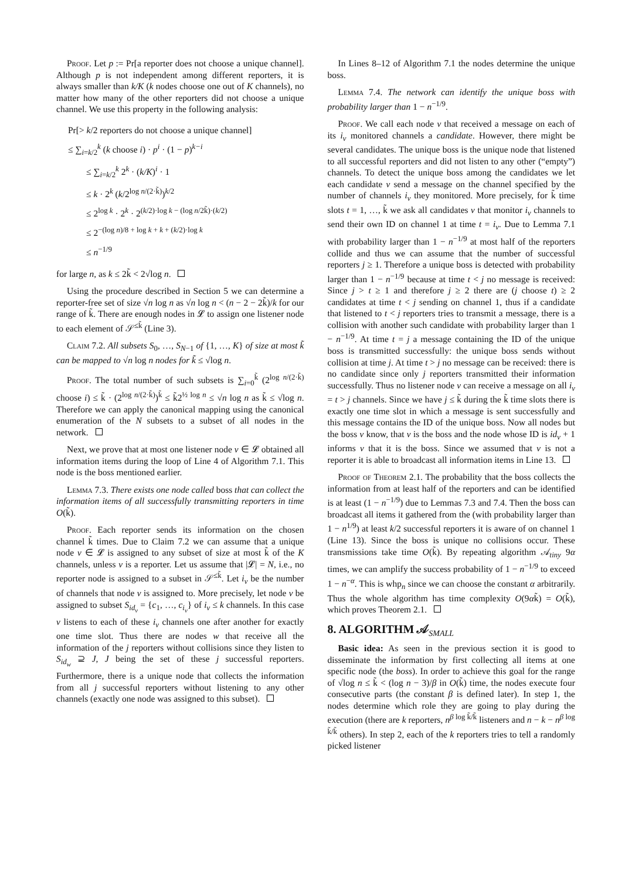Proof. Let p := Pr[a reporter does not choose a unique channel]. Although p is not independent among different reporters, it is always smaller than k/K (k nodes choose one out of K channels), no matter how many of the other reporters did not choose a unique channel. We use this property in the following analysis:
Pr[> k/2 reporters do not choose a unique channel]
≤ ∑<sub>i=k/2</sub><sup>k</sup> (k choose i) · p<sup>i</sup> · (1 − p)<sup>k−i</sup>
≤ ∑<sub>i=k/2</sub><sup>k</sup> 2<sup>k</sup> · (k/K)<sup>i</sup> · 1
≤ k · 2<sup>k</sup> (k/2<sup>log n/(2·k̃)</sup>)<sup>k/2</sup>
≤ 2<sup>log k</sup> · 2<sup>k</sup> · 2<sup>(k/2)·log k − (log n/2k̃)·(k/2)</sup>
≤ 2<sup>−(log n)/8 + log k + k + (k/2)·log k</sup>
≤ n<sup>−1/9</sup>
for large n, as k ≤ 2k̃ < 2√log n.
Using the procedure described in Section 5 we can determine a reporter-free set of size √n log n as √n log n < (n − 2 − 2k̃)/k for our range of k̃. There are enough nodes in 𝓛 to assign one listener node to each element of 𝒮<sup>≤k̃</sup> (Line 3).
Claim 7.2. All subsets S<sub>0</sub>, …, S<sub>N−1</sub> of {1, …, K} of size at most k̃ can be mapped to √n log n nodes for k̃ ≤ √log n.
Proof. The total number of such subsets is ∑<sub>i=0</sub><sup>k̃</sup> (2<sup>log n/(2·k̃)</sup> choose i) ≤ k̃ · (2<sup>log n/(2·k̃)</sup>)<sup>k̃</sup> ≤ k̃2<sup>½ log n</sup> ≤ √n log n as k̃ ≤ √log n. Therefore we can apply the canonical mapping using the canonical enumeration of the N subsets to a subset of all nodes in the network.
Next, we prove that at most one listener node v ∈ 𝓛 obtained all information items during the loop of Line 4 of Algorithm 7.1. This node is the boss mentioned earlier.
Lemma 7.3. There exists one node called boss that can collect the information items of all successfully transmitting reporters in time O(k̃).
Proof. Each reporter sends its information on the chosen channel k̃ times. Due to Claim 7.2 we can assume that a unique node v ∈ 𝓛 is assigned to any subset of size at most k̃ of the K channels, unless v is a reporter. Let us assume that |𝓛| = N, i.e., no reporter node is assigned to a subset in 𝒮<sup>≤k̃</sup>. Let i<sub>v</sub> be the number of channels that node v is assigned to. More precisely, let node v be assigned to subset S<sub>id<sub>v</sub></sub> = {c<sub>1</sub>, …, c<sub>i<sub>v</sub></sub>} of i<sub>v</sub> ≤ k channels. In this case v listens to each of these i<sub>v</sub> channels one after another for exactly one time slot. Thus there are nodes w that receive all the information of the j reporters without collisions since they listen to S<sub>id<sub>w</sub></sub> ⊇ J, J being the set of these j successful reporters. Furthermore, there is a unique node that collects the information from all j successful reporters without listening to any other channels (exactly one node was assigned to this subset).
In Lines 8–12 of Algorithm 7.1 the nodes determine the unique boss.
Lemma 7.4. The network can identify the unique boss with probability larger than 1 − n<sup>−1/9</sup>.
Proof. We call each node v that received a message on each of its i<sub>v</sub> monitored channels a candidate. However, there might be several candidates. The unique boss is the unique node that listened to all successful reporters and did not listen to any other (“empty”) channels. To detect the unique boss among the candidates we let each candidate v send a message on the channel specified by the number of channels i<sub>v</sub> they monitored. More precisely, for k̃ time slots t = 1, …, k̃ we ask all candidates v that monitor i<sub>v</sub> channels to send their own ID on channel 1 at time t = i<sub>v</sub>. Due to Lemma 7.1 with probability larger than 1 − n<sup>−1/9</sup> at most half of the reporters collide and thus we can assume that the number of successful reporters j ≥ 1. Therefore a unique boss is detected with probability larger than 1 − n<sup>−1/9</sup> because at time t < j no message is received: Since j > t ≥ 1 and therefore j ≥ 2 there are (j choose t) ≥ 2 candidates at time t < j sending on channel 1, thus if a candidate that listened to t < j reporters tries to transmit a message, there is a collision with another such candidate with probability larger than 1 − n<sup>−1/9</sup>. At time t = j a message containing the ID of the unique boss is transmitted successfully: the unique boss sends without collision at time j. At time t > j no message can be received: there is no candidate since only j reporters transmitted their information successfully. Thus no listener node v can receive a message on all i<sub>v</sub> = t > j channels. Since we have j ≤ k̃ during the k̃ time slots there is exactly one time slot in which a message is sent successfully and this message contains the ID of the unique boss. Now all nodes but the boss v know, that v is the boss and the node whose ID is id<sub>v</sub> + 1 informs v that it is the boss. Since we assumed that v is not a reporter it is able to broadcast all information items in Line 13.
Proof of Theorem 2.1. The probability that the boss collects the information from at least half of the reporters and can be identified is at least (1 − n<sup>−1/9</sup>) due to Lemmas 7.3 and 7.4. Then the boss can broadcast all items it gathered from the (with probability larger than 1 − n<sup>1/9</sup>) at least k/2 successful reporters it is aware of on channel 1 (Line 13). Since the boss is unique no collisions occur. These transmissions take time O(k̃). By repeating algorithm 𝒜<sub>tiny</sub> 9α times, we can amplify the success probability of 1 − n<sup>−1/9</sup> to exceed 1 − n<sup>−α</sup>. This is whp<sub>n</sub> since we can choose the constant α arbitrarily. Thus the whole algorithm has time complexity O(9αk̃) = O(k̃), which proves Theorem 2.1.
8. ALGORITHM 𝒜<sub>SMALL</sub>
Basic idea: As seen in the previous section it is good to disseminate the information by first collecting all items at one specific node (the boss). In order to achieve this goal for the range of √log n ≤ k̃ < (log n − 3)/β in O(k̃) time, the nodes execute four consecutive parts (the constant β is defined later). In step 1, the nodes determine which role they are going to play during the execution (there are k reporters, n<sup>β log k̃/k̃</sup> listeners and n − k − n<sup>β log k̃/k̃</sup> others). In step 2, each of the k reporters tries to tell a randomly picked listener